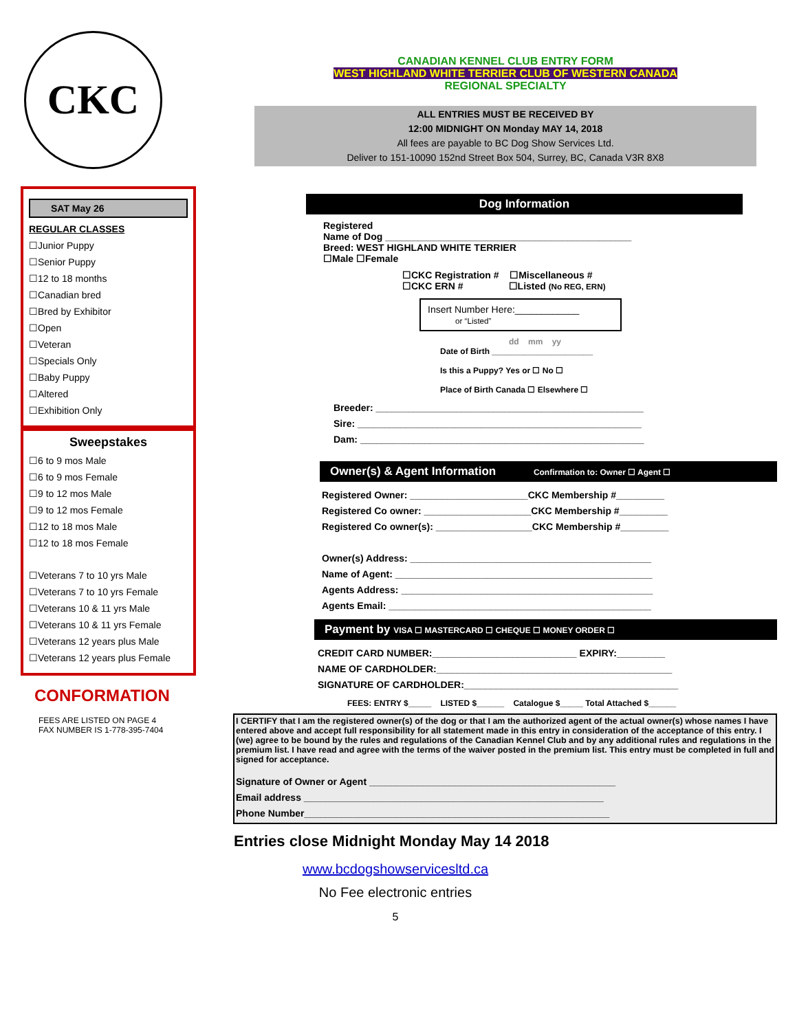CKC
SAT May 26
REGULAR CLASSES
☐Junior Puppy
☐Senior Puppy
☐12 to 18 months
☐Canadian bred
☐Bred by Exhibitor
☐Open
☐Veteran
☐Specials Only
☐Baby Puppy
☐Altered
☐Exhibition Only
Sweepstakes
☐6 to 9 mos Male
☐6 to 9 mos Female
☐9 to 12 mos Male
☐9 to 12 mos Female
☐12 to 18 mos Male
☐12 to 18 mos Female
☐Veterans 7 to 10 yrs Male
☐Veterans 7 to 10 yrs Female
☐Veterans 10 & 11 yrs Male
☐Veterans 10 & 11 yrs Female
☐Veterans 12 years plus Male
☐Veterans 12 years plus Female
CONFORMATION
FEES ARE LISTED ON PAGE 4
FAX NUMBER IS 1-778-395-7404
CANADIAN KENNEL CLUB ENTRY FORM
WEST HIGHLAND WHITE TERRIER CLUB OF WESTERN CANADA
REGIONAL SPECIALTY
ALL ENTRIES MUST BE RECEIVED BY
12:00 MIDNIGHT ON Monday MAY 14, 2018
All fees are payable to BC Dog Show Services Ltd.
Deliver to 151-10090 152nd Street Box 504, Surrey, BC, Canada V3R 8X8
Dog Information
Registered
Name of Dog ______________________________________________
Breed: WEST HIGHLAND WHITE TERRIER
☐Male ☐Female
☐CKC Registration # ☐Miscellaneous #
☐CKC ERN # ☐Listed (No REG, ERN)
Insert Number Here:____________
or “Listed”
dd mm yy
Date of Birth ______________________
Is this a Puppy? Yes or ☐ No ☐
Place of Birth Canada ☐ Elsewhere ☐
Breeder: __________________________________________________
Sire: _____________________________________________________
Dam: _____________________________________________________
Owner(s) & Agent Information Confirmation to: Owner ☐ Agent ☐
Registered Owner: ______________________CKC Membership #_________
Registered Co owner: ____________________CKC Membership #_________
Registered Co owner(s): __________________CKC Membership #_________
Owner(s) Address: _____________________________________________
Name of Agent: ________________________________________________
Agents Address: _______________________________________________
Agents Email: _________________________________________________
Payment by VISA ☐ MASTERCARD ☐ CHEQUE ☐ MONEY ORDER ☐
CREDIT CARD NUMBER:___________________________ EXPIRY:_________
NAME OF CARDHOLDER:____________________________________________
SIGNATURE OF CARDHOLDER:________________________________________
FEES: ENTRY $_____ LISTED $______ Catalogue $_____ Total Attached $______
I CERTIFY that I am the registered owner(s) of the dog or that I am the authorized agent of the actual owner(s) whose names I have entered above and accept full responsibility for all statement made in this entry in consideration of the acceptance of this entry. I (we) agree to be bound by the rules and regulations of the Canadian Kennel Club and by any additional rules and regulations in the premium list. I have read and agree with the terms of the waiver posted in the premium list. This entry must be completed in full and signed for acceptance.
Signature of Owner or Agent ______________________________________________
Email address ________________________________________________________
Phone Number_________________________________________________________
Entries close Midnight Monday May 14 2018
www.bcdogshowservicesltd.ca
No Fee electronic entries
5